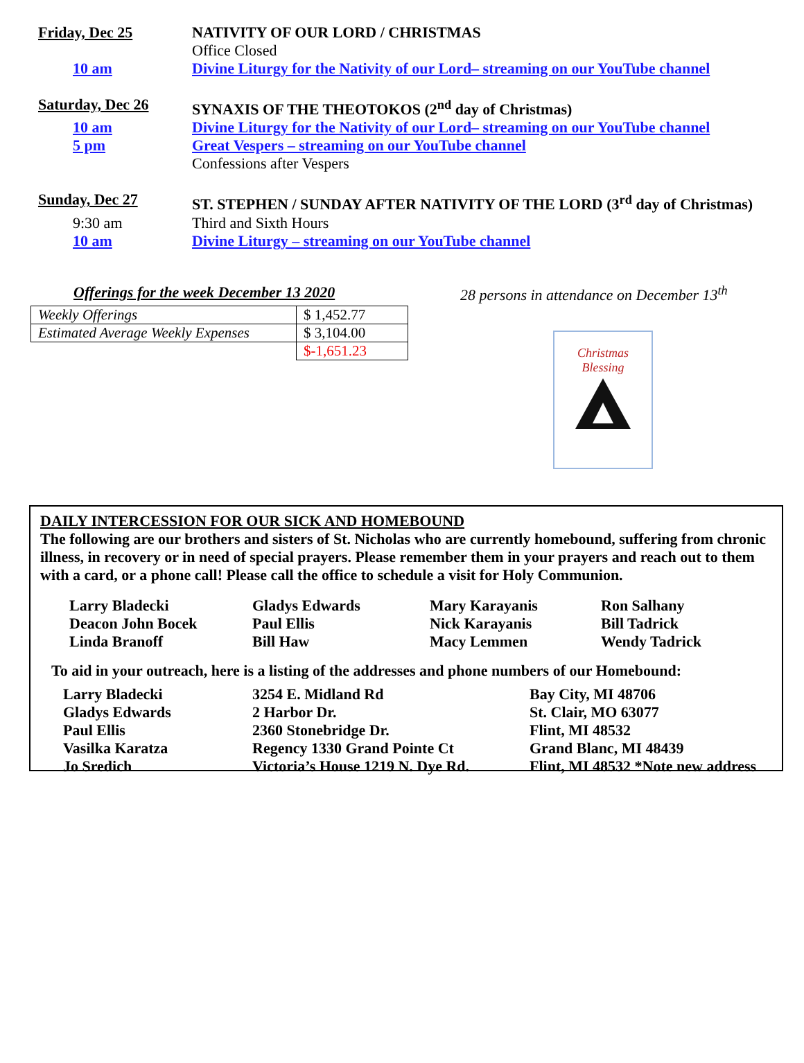Friday, Dec 25 NATIVITY OF OUR LORD / CHRISTMAS
Office Closed
10 am Divine Liturgy for the Nativity of our Lord– streaming on our YouTube channel
Saturday, Dec 26 SYNAXIS OF THE THEOTOKOS (2<sup>nd</sup> day of Christmas)
10 am Divine Liturgy for the Nativity of our Lord– streaming on our YouTube channel
5 pm Great Vespers – streaming on our YouTube channel
Confessions after Vespers
Sunday, Dec 27 ST. STEPHEN / SUNDAY AFTER NATIVITY OF THE LORD (3<sup>rd</sup> day of Christmas)
9:30 am Third and Sixth Hours
10 am Divine Liturgy – streaming on our YouTube channel
Offerings for the week December 13 2020
| Weekly Offerings | $ 1,452.77 |
| Estimated Average Weekly Expenses | $ 3,104.00 |
| | $-1,651.23 |
28 persons in attendance on December 13<sup>th</sup>
Christmas
Blessing
DAILY INTERCESSION FOR OUR SICK AND HOMEBOUND
The following are our brothers and sisters of St. Nicholas who are currently homebound, suffering from chronic illness, in recovery or in need of special prayers. Please remember them in your prayers and reach out to them with a card, or a phone call! Please call the office to schedule a visit for Holy Communion.
Larry Bladecki
Gladys Edwards
Mary Karayanis
Ron Salhany
Deacon John Bocek
Paul Ellis
Nick Karayanis
Bill Tadrick
Linda Branoff
Bill Haw
Macy Lemmen
Wendy Tadrick
To aid in your outreach, here is a listing of the addresses and phone numbers of our Homebound:
Larry Bladecki
3254 E. Midland Rd
Bay City, MI 48706
Gladys Edwards
2 Harbor Dr.
St. Clair, MO 63077
Paul Ellis
2360 Stonebridge Dr.
Flint, MI 48532
Vasilka Karatza
Regency 1330 Grand Pointe Ct
Grand Blanc, MI 48439
Jo Sredich
Victoria’s House 1219 N. Dye Rd.
Flint, MI 48532 *Note new address